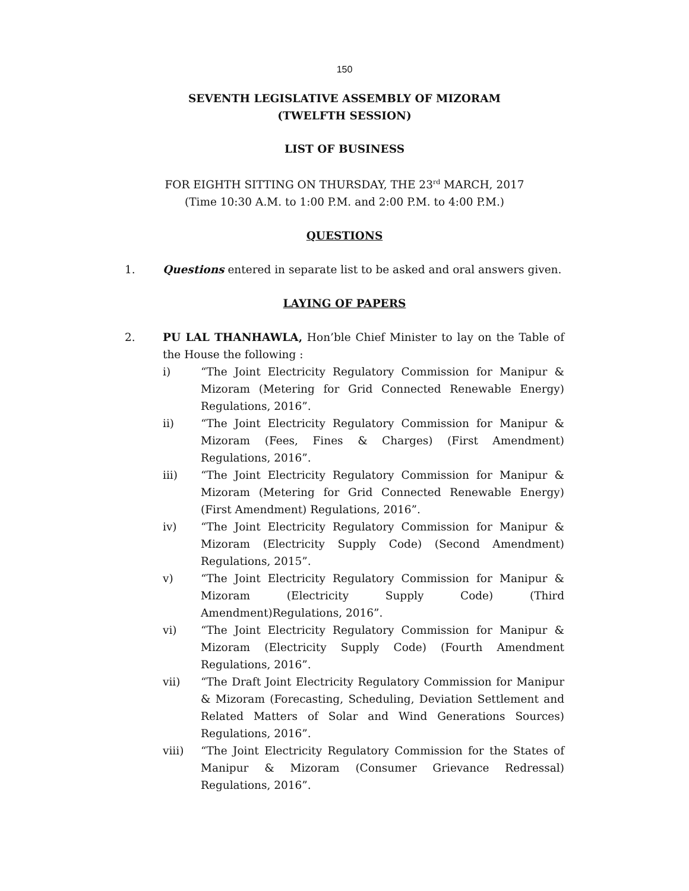150
SEVENTH LEGISLATIVE ASSEMBLY OF MIZORAM
(TWELFTH SESSION)
LIST OF BUSINESS
FOR EIGHTH SITTING ON THURSDAY, THE 23<sup>rd</sup> MARCH, 2017
(Time 10:30 A.M. to 1:00 P.M. and 2:00 P.M. to 4:00 P.M.)
QUESTIONS
1. Questions entered in separate list to be asked and oral answers given.
LAYING OF PAPERS
2. PU LAL THANHAWLA, Hon’ble Chief Minister to lay on the Table of the House the following :
i) “The Joint Electricity Regulatory Commission for Manipur & Mizoram (Metering for Grid Connected Renewable Energy) Regulations, 2016”.
ii) “The Joint Electricity Regulatory Commission for Manipur & Mizoram (Fees, Fines & Charges) (First Amendment) Regulations, 2016”.
iii) “The Joint Electricity Regulatory Commission for Manipur & Mizoram (Metering for Grid Connected Renewable Energy) (First Amendment) Regulations, 2016”.
iv) “The Joint Electricity Regulatory Commission for Manipur & Mizoram (Electricity Supply Code) (Second Amendment) Regulations, 2015”.
v) “The Joint Electricity Regulatory Commission for Manipur & Mizoram (Electricity Supply Code) (Third Amendment)Regulations, 2016”.
vi) “The Joint Electricity Regulatory Commission for Manipur & Mizoram (Electricity Supply Code) (Fourth Amendment Regulations, 2016”.
vii) “The Draft Joint Electricity Regulatory Commission for Manipur & Mizoram (Forecasting, Scheduling, Deviation Settlement and Related Matters of Solar and Wind Generations Sources) Regulations, 2016”.
viii) “The Joint Electricity Regulatory Commission for the States of Manipur & Mizoram (Consumer Grievance Redressal) Regulations, 2016”.